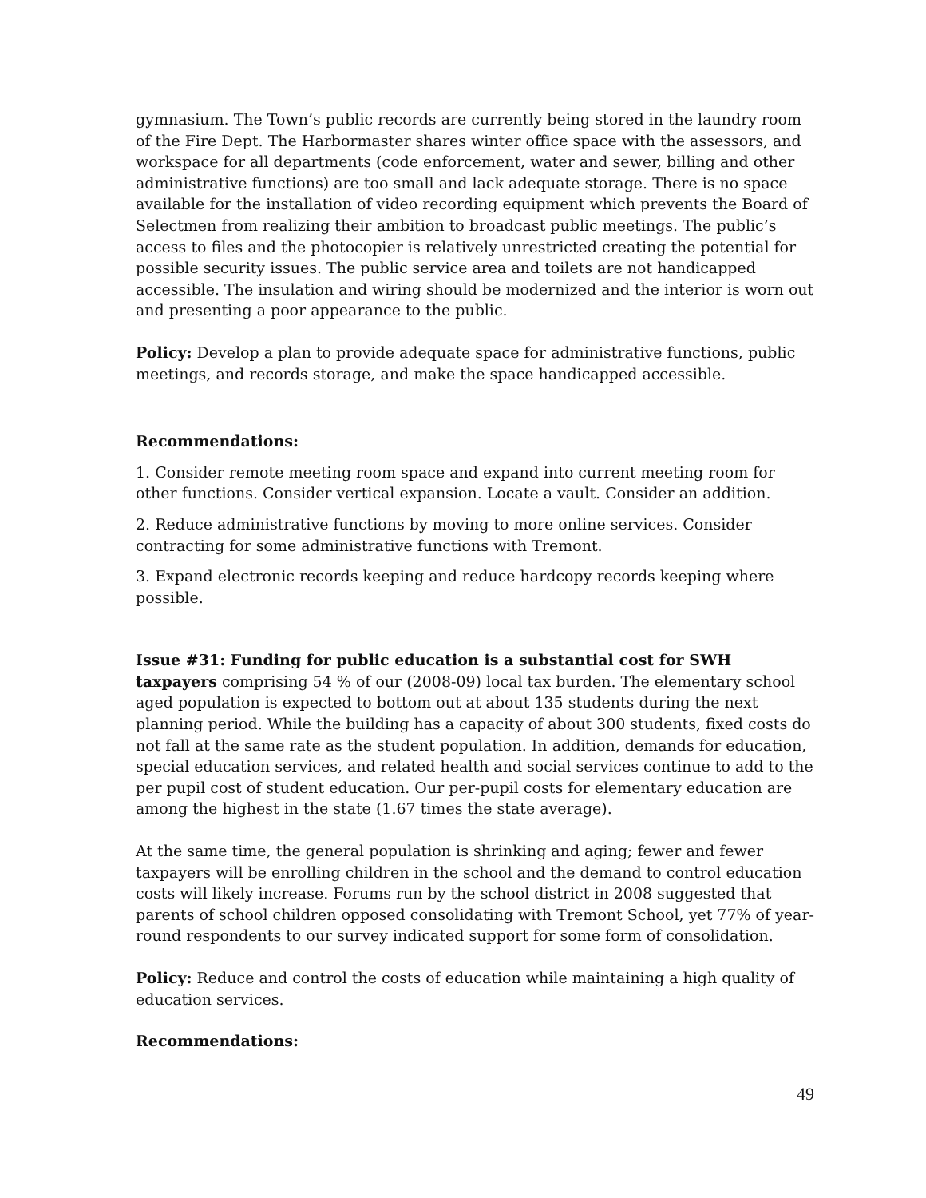gymnasium. The Town’s public records are currently being stored in the laundry room of the Fire Dept. The Harbormaster shares winter office space with the assessors, and workspace for all departments (code enforcement, water and sewer, billing and other administrative functions) are too small and lack adequate storage. There is no space available for the installation of video recording equipment which prevents the Board of Selectmen from realizing their ambition to broadcast public meetings. The public’s access to files and the photocopier is relatively unrestricted creating the potential for possible security issues. The public service area and toilets are not handicapped accessible. The insulation and wiring should be modernized and the interior is worn out and presenting a poor appearance to the public.
Policy: Develop a plan to provide adequate space for administrative functions, public meetings, and records storage, and make the space handicapped accessible.
Recommendations:
1. Consider remote meeting room space and expand into current meeting room for other functions. Consider vertical expansion. Locate a vault. Consider an addition.
2. Reduce administrative functions by moving to more online services. Consider contracting for some administrative functions with Tremont.
3. Expand electronic records keeping and reduce hardcopy records keeping where possible.
Issue #31: Funding for public education is a substantial cost for SWH taxpayers comprising 54 % of our (2008-09) local tax burden. The elementary school aged population is expected to bottom out at about 135 students during the next planning period. While the building has a capacity of about 300 students, fixed costs do not fall at the same rate as the student population. In addition, demands for education, special education services, and related health and social services continue to add to the per pupil cost of student education. Our per-pupil costs for elementary education are among the highest in the state (1.67 times the state average).
At the same time, the general population is shrinking and aging; fewer and fewer taxpayers will be enrolling children in the school and the demand to control education costs will likely increase. Forums run by the school district in 2008 suggested that parents of school children opposed consolidating with Tremont School, yet 77% of year-round respondents to our survey indicated support for some form of consolidation.
Policy: Reduce and control the costs of education while maintaining a high quality of education services.
Recommendations:
49